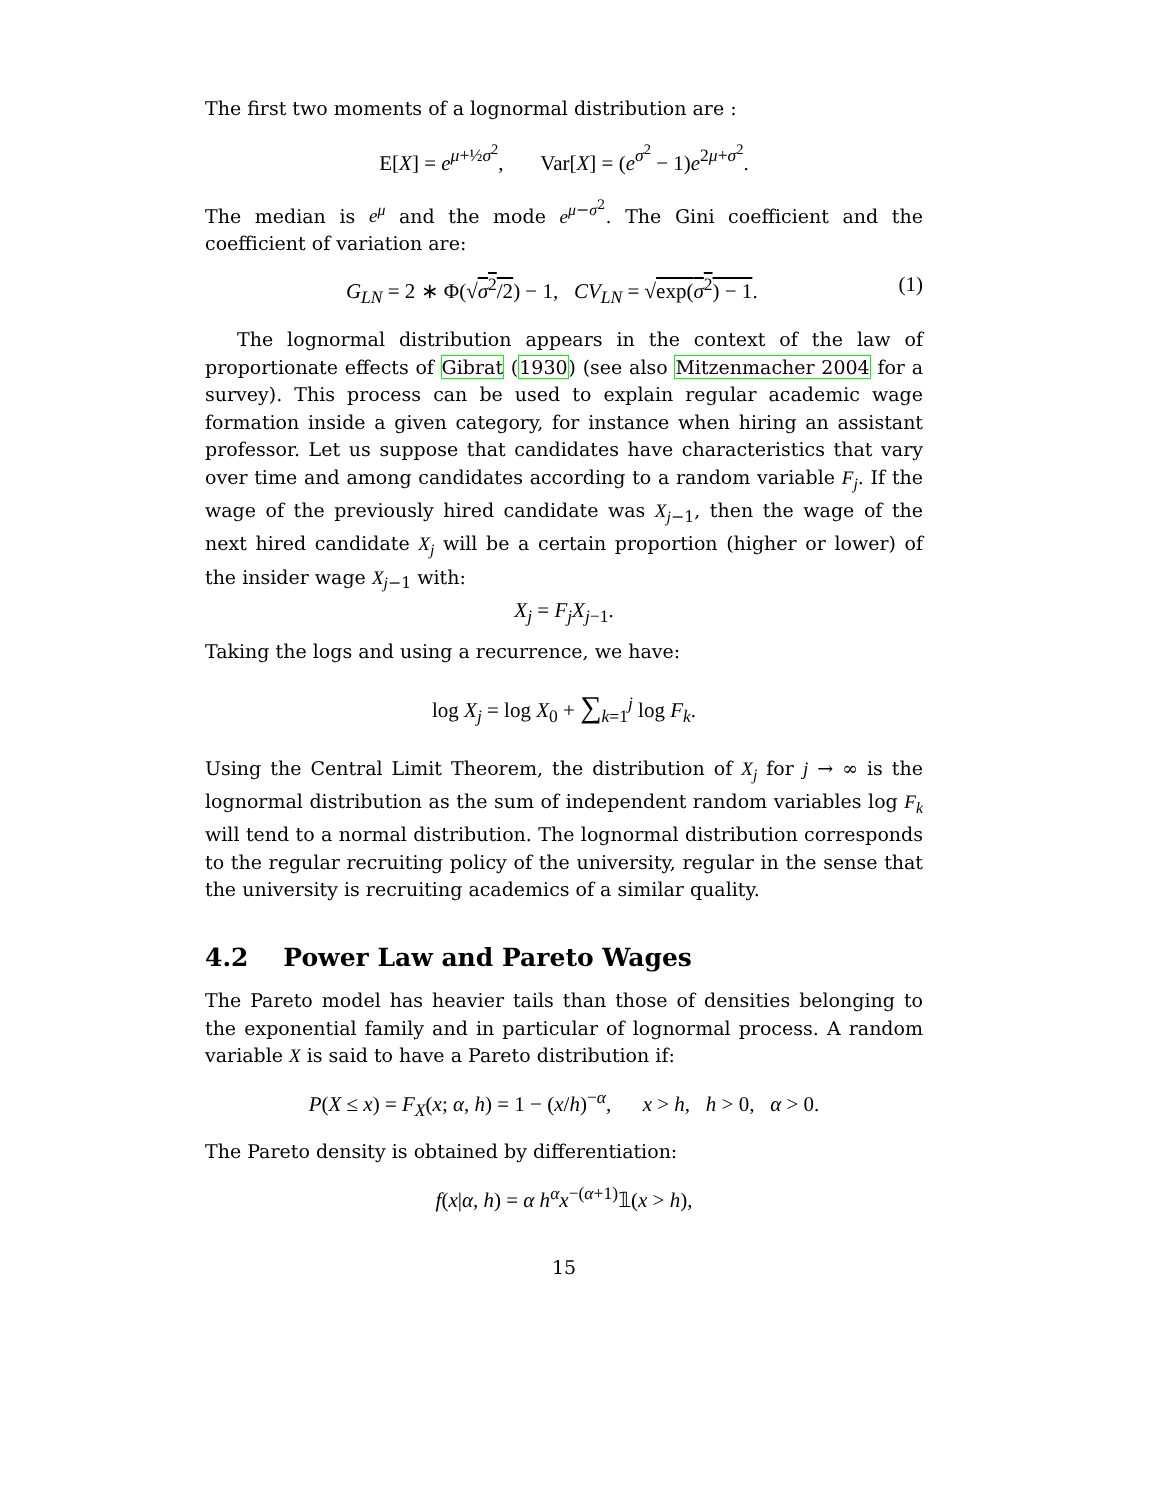The first two moments of a lognormal distribution are :
E[X] = e<sup>μ+½σ<sup>2</sup></sup>, Var[X] = (e<sup>σ<sup>2</sup></sup> − 1)e<sup>2μ+σ<sup>2</sup></sup>.
The median is e<sup>μ</sup> and the mode e<sup>μ−σ<sup>2</sup></sup>. The Gini coefficient and the coefficient of variation are:
G<sub>LN</sub> = 2 ∗ Φ(√σ<sup>2</sup>/2) − 1, CV<sub>LN</sub> = √exp(σ<sup>2</sup>) − 1. (1)
The lognormal distribution appears in the context of the law of proportionate effects of Gibrat (1930) (see also Mitzenmacher 2004 for a survey). This process can be used to explain regular academic wage formation inside a given category, for instance when hiring an assistant professor. Let us suppose that candidates have characteristics that vary over time and among candidates according to a random variable F<sub>j</sub>. If the wage of the previously hired candidate was X<sub>j−1</sub>, then the wage of the next hired candidate X<sub>j</sub> will be a certain proportion (higher or lower) of the insider wage X<sub>j−1</sub> with:
X<sub>j</sub> = F<sub>j</sub>X<sub>j−1</sub>.
Taking the logs and using a recurrence, we have:
log X<sub>j</sub> = log X<sub>0</sub> + ∑<sub>k=1</sub><sup>j</sup> log F<sub>k</sub>.
Using the Central Limit Theorem, the distribution of X<sub>j</sub> for j → ∞ is the lognormal distribution as the sum of independent random variables log F<sub>k</sub> will tend to a normal distribution. The lognormal distribution corresponds to the regular recruiting policy of the university, regular in the sense that the university is recruiting academics of a similar quality.
4.2 Power Law and Pareto Wages
The Pareto model has heavier tails than those of densities belonging to the exponential family and in particular of lognormal process. A random variable X is said to have a Pareto distribution if:
P(X ≤ x) = F<sub>X</sub>(x; α, h) = 1 − (x/h)<sup>−α</sup>, x > h, h > 0, α > 0.
The Pareto density is obtained by differentiation:
f(x|α, h) = α h<sup>α</sup>x<sup>−(α+1)</sup>𝟙(x > h),
15